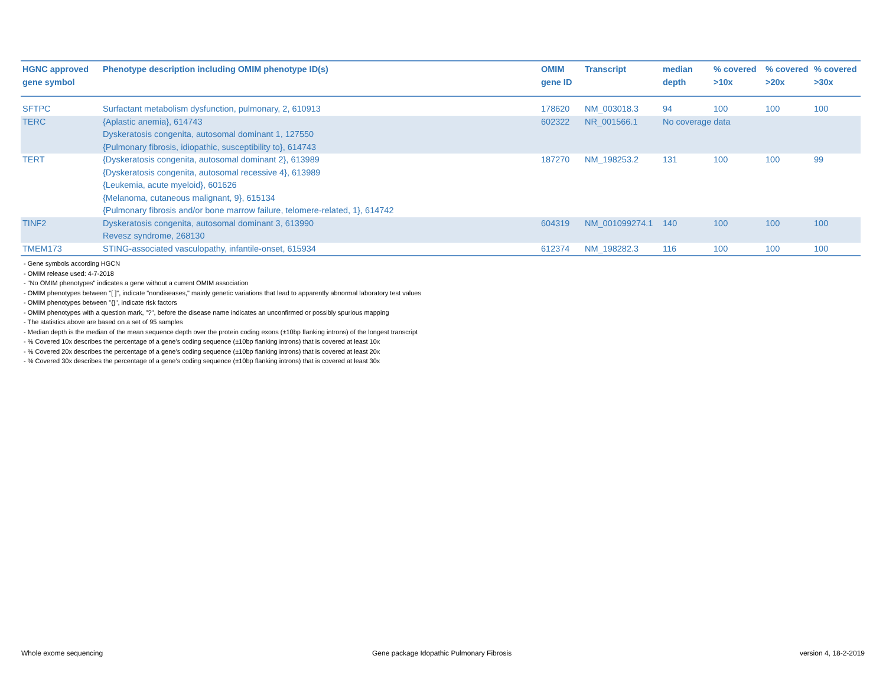| HGNC approved gene symbol | Phenotype description including OMIM phenotype ID(s) | OMIM gene ID | Transcript | median depth | % covered >10x | % covered >20x | % covered >30x |
| --- | --- | --- | --- | --- | --- | --- | --- |
| SFTPC | Surfactant metabolism dysfunction, pulmonary, 2, 610913 | 178620 | NM_003018.3 | 94 | 100 | 100 | 100 |
| TERC | {Aplastic anemia}, 614743 Dyskeratosis congenita, autosomal dominant 1, 127550 {Pulmonary fibrosis, idiopathic, susceptibility to}, 614743 | 602322 | NR_001566.1 | No coverage data | | | |
| TERT | {Dyskeratosis congenita, autosomal dominant 2}, 613989 {Dyskeratosis congenita, autosomal recessive 4}, 613989 {Leukemia, acute myeloid}, 601626 {Melanoma, cutaneous malignant, 9}, 615134 {Pulmonary fibrosis and/or bone marrow failure, telomere-related, 1}, 614742 | 187270 | NM_198253.2 | 131 | 100 | 100 | 99 |
| TINF2 | Dyskeratosis congenita, autosomal dominant 3, 613990 Revesz syndrome, 268130 | 604319 | NM_001099274.1 | 140 | 100 | 100 | 100 |
| TMEM173 | STING-associated vasculopathy, infantile-onset, 615934 | 612374 | NM_198282.3 | 116 | 100 | 100 | 100 |
- Gene symbols according HGCN
- OMIM release used: 4-7-2018
- "No OMIM phenotypes" indicates a gene without a current OMIM association
- OMIM phenotypes between "[ ]", indicate "nondiseases," mainly genetic variations that lead to apparently abnormal laboratory test values
- OMIM phenotypes between "{}", indicate risk factors
- OMIM phenotypes with a question mark, "?", before the disease name indicates an unconfirmed or possibly spurious mapping
- The statistics above are based on a set of 95 samples
- Median depth is the median of the mean sequence depth over the protein coding exons (±10bp flanking introns) of the longest transcript
- % Covered 10x describes the percentage of a gene’s coding sequence (±10bp flanking introns) that is covered at least 10x
- % Covered 20x describes the percentage of a gene’s coding sequence (±10bp flanking introns) that is covered at least 20x
- % Covered 30x describes the percentage of a gene’s coding sequence (±10bp flanking introns) that is covered at least 30x
Whole exome sequencing
Gene package Idopathic Pulmonary Fibrosis
version 4, 18-2-2019